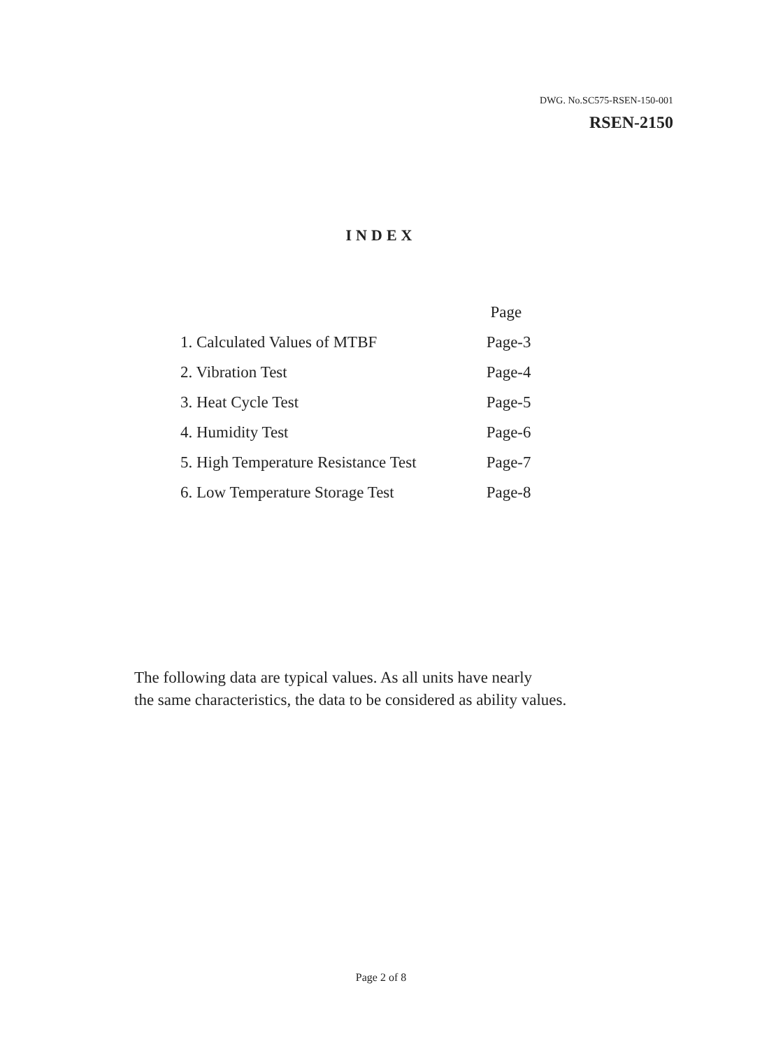DWG. No.SC575-RSEN-150-001
RSEN-2150
INDEX
| | Page |
| --- | --- |
| 1. Calculated Values of MTBF | Page-3 |
| 2. Vibration Test | Page-4 |
| 3. Heat Cycle Test | Page-5 |
| 4. Humidity Test | Page-6 |
| 5. High Temperature Resistance Test | Page-7 |
| 6. Low Temperature Storage Test | Page-8 |
The following data are typical values. As all units have nearly
the same characteristics, the data to be considered as ability values.
Page 2 of 8